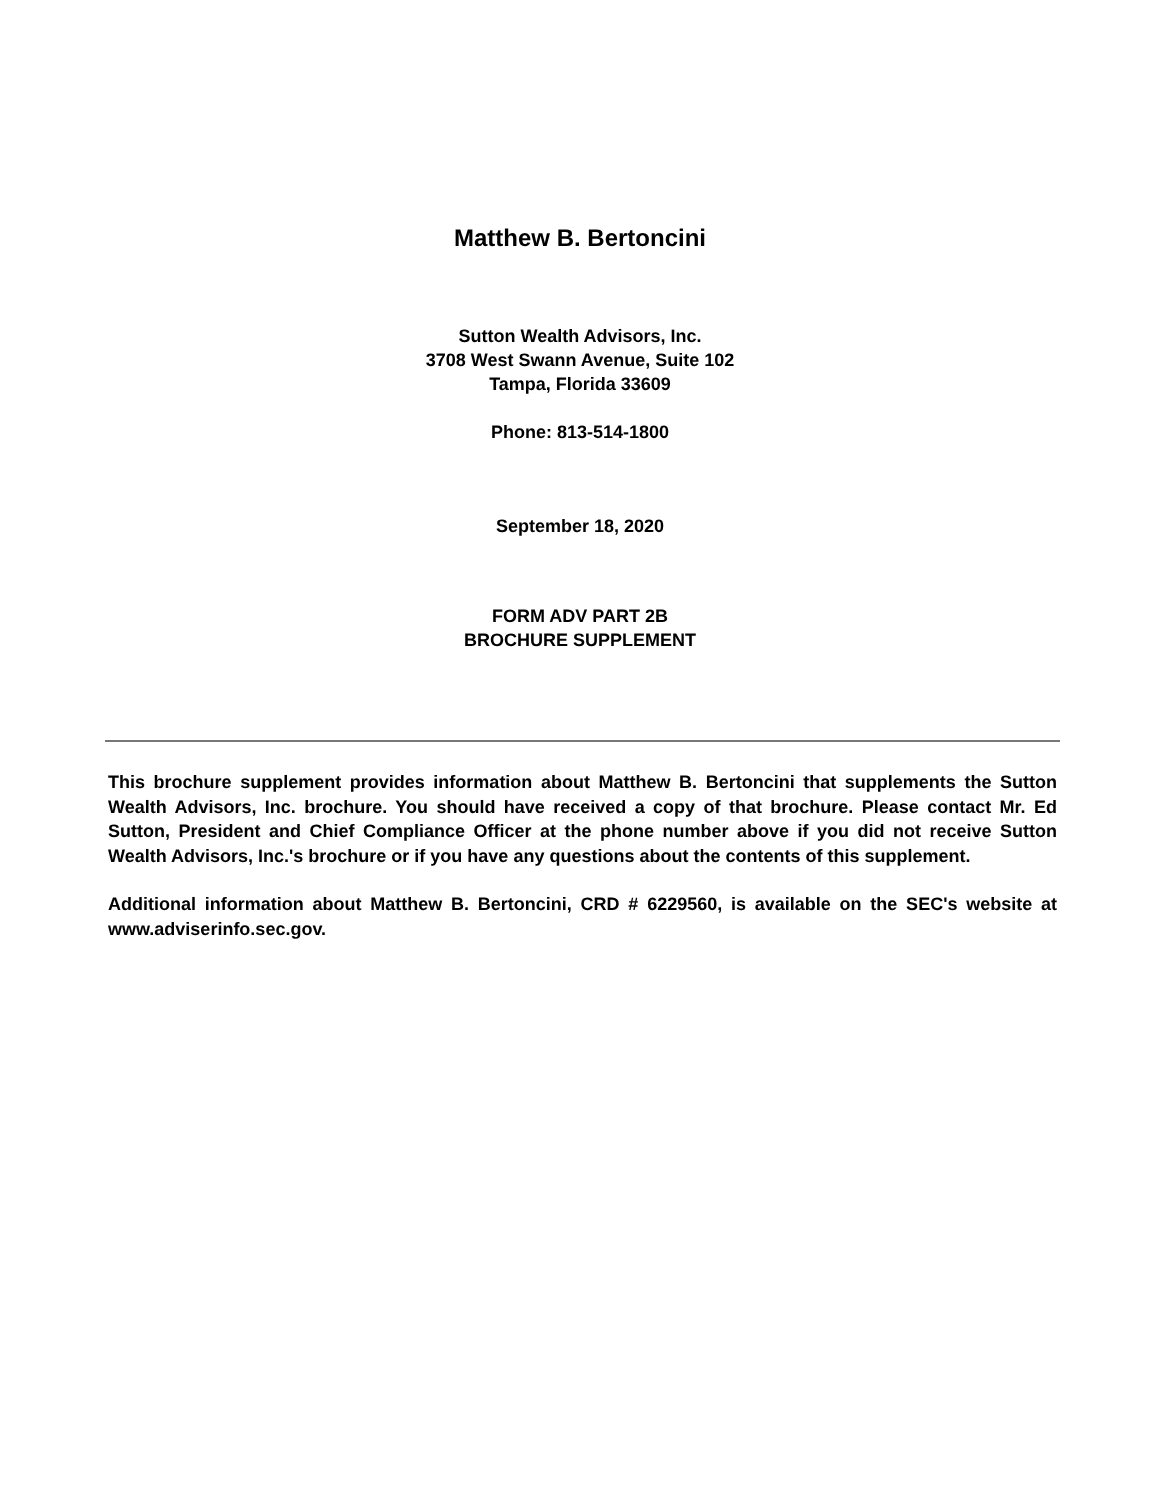Matthew B. Bertoncini
Sutton Wealth Advisors, Inc.
3708 West Swann Avenue, Suite 102
Tampa, Florida 33609
Phone: 813-514-1800
September 18, 2020
FORM ADV PART 2B
BROCHURE SUPPLEMENT
This brochure supplement provides information about Matthew B. Bertoncini that supplements the Sutton Wealth Advisors, Inc. brochure. You should have received a copy of that brochure. Please contact Mr. Ed Sutton, President and Chief Compliance Officer at the phone number above if you did not receive Sutton Wealth Advisors, Inc.'s brochure or if you have any questions about the contents of this supplement.
Additional information about Matthew B. Bertoncini, CRD # 6229560, is available on the SEC's website at www.adviserinfo.sec.gov.